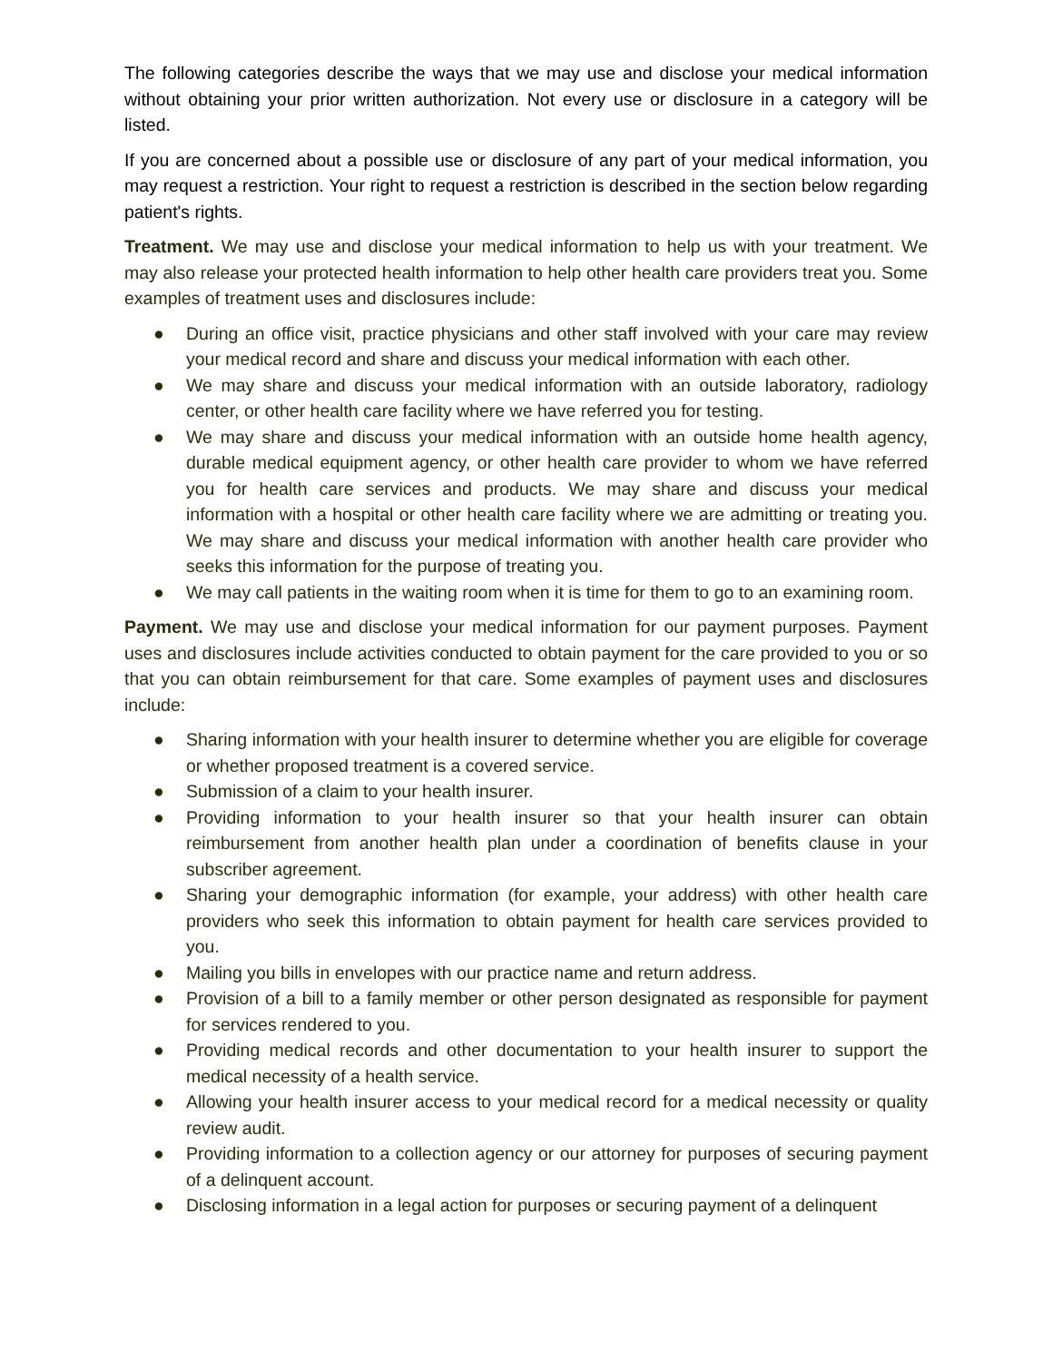The following categories describe the ways that we may use and disclose your medical information without obtaining your prior written authorization. Not every use or disclosure in a category will be listed.
If you are concerned about a possible use or disclosure of any part of your medical information, you may request a restriction. Your right to request a restriction is described in the section below regarding patient's rights.
Treatment. We may use and disclose your medical information to help us with your treatment. We may also release your protected health information to help other health care providers treat you. Some examples of treatment uses and disclosures include:
● During an office visit, practice physicians and other staff involved with your care may review your medical record and share and discuss your medical information with each other.
● We may share and discuss your medical information with an outside laboratory, radiology center, or other health care facility where we have referred you for testing.
● We may share and discuss your medical information with an outside home health agency, durable medical equipment agency, or other health care provider to whom we have referred you for health care services and products. We may share and discuss your medical information with a hospital or other health care facility where we are admitting or treating you. We may share and discuss your medical information with another health care provider who seeks this information for the purpose of treating you.
● We may call patients in the waiting room when it is time for them to go to an examining room.
Payment. We may use and disclose your medical information for our payment purposes. Payment uses and disclosures include activities conducted to obtain payment for the care provided to you or so that you can obtain reimbursement for that care. Some examples of payment uses and disclosures include:
● Sharing information with your health insurer to determine whether you are eligible for coverage or whether proposed treatment is a covered service.
● Submission of a claim to your health insurer.
● Providing information to your health insurer so that your health insurer can obtain reimbursement from another health plan under a coordination of benefits clause in your subscriber agreement.
● Sharing your demographic information (for example, your address) with other health care providers who seek this information to obtain payment for health care services provided to you.
● Mailing you bills in envelopes with our practice name and return address.
● Provision of a bill to a family member or other person designated as responsible for payment for services rendered to you.
● Providing medical records and other documentation to your health insurer to support the medical necessity of a health service.
● Allowing your health insurer access to your medical record for a medical necessity or quality review audit.
● Providing information to a collection agency or our attorney for purposes of securing payment of a delinquent account.
● Disclosing information in a legal action for purposes or securing payment of a delinquent